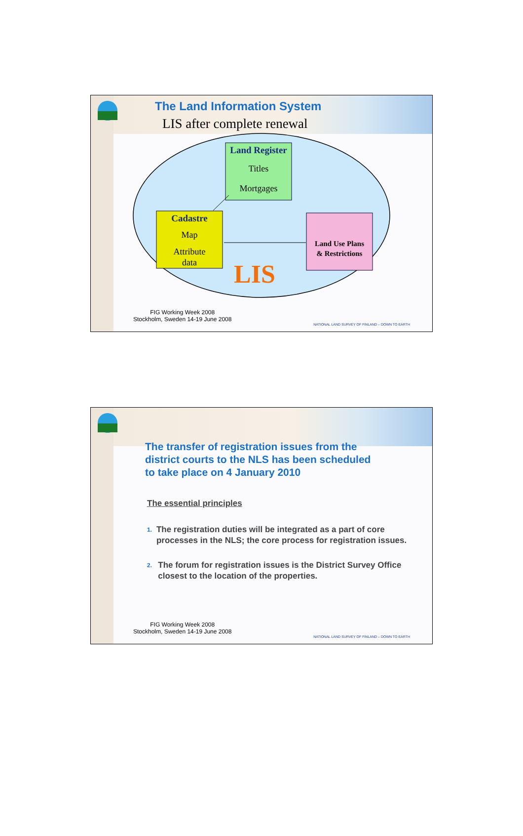The Land Information System
LIS after complete renewal
Land Register
Titles
Mortgages
Cadastre
Map
Attribute
data
Land Use Plans
& Restrictions
LIS
FIG Working Week 2008
Stockholm, Sweden 14-19 June 2008
NATIONAL LAND SURVEY OF FINLAND – DOWN TO EARTH
The transfer of registration issues from the
district courts to the NLS has been scheduled
to take place on 4 January 2010
The essential principles
1. The registration duties will be integrated as a part of core processes in the NLS; the core process for registration issues.
2. The forum for registration issues is the District Survey Office closest to the location of the properties.
FIG Working Week 2008
Stockholm, Sweden 14-19 June 2008
NATIONAL LAND SURVEY OF FINLAND – DOWN TO EARTH